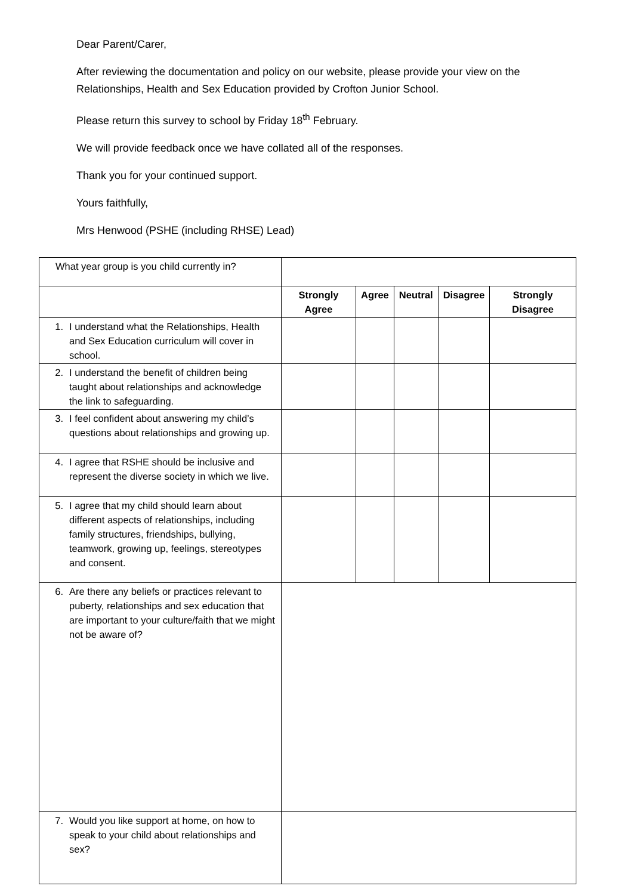Dear Parent/Carer,
After reviewing the documentation and policy on our website, please provide your view on the Relationships, Health and Sex Education provided by Crofton Junior School.
Please return this survey to school by Friday 18<sup>th</sup> February.
We will provide feedback once we have collated all of the responses.
Thank you for your continued support.
Yours faithfully,
Mrs Henwood (PSHE (including RHSE) Lead)
| What year group is you child currently in? | | | | | |
| | Strongly Agree | Agree | Neutral | Disagree | Strongly Disagree |
| 1. I understand what the Relationships, Health and Sex Education curriculum will cover in school. | | | | | |
| 2. I understand the benefit of children being taught about relationships and acknowledge the link to safeguarding. | | | | | |
| 3. I feel confident about answering my child’s questions about relationships and growing up. | | | | | |
| 4. I agree that RSHE should be inclusive and represent the diverse society in which we live. | | | | | |
| 5. I agree that my child should learn about different aspects of relationships, including family structures, friendships, bullying, teamwork, growing up, feelings, stereotypes and consent. | | | | | |
| 6. Are there any beliefs or practices relevant to puberty, relationships and sex education that are important to your culture/faith that we might not be aware of? | | | | | |
| 7. Would you like support at home, on how to speak to your child about relationships and sex? | | | | | |